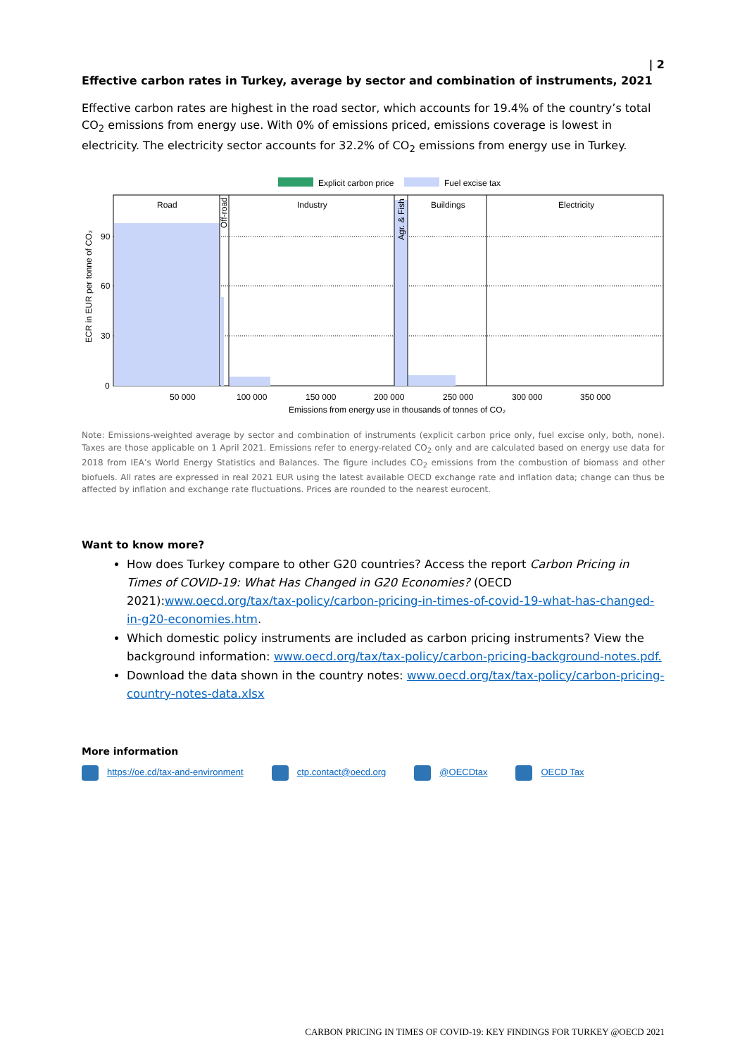| 2
Effective carbon rates in Turkey, average by sector and combination of instruments, 2021
Effective carbon rates are highest in the road sector, which accounts for 19.4% of the country’s total CO<sub>2</sub> emissions from energy use. With 0% of emissions priced, emissions coverage is lowest in electricity. The electricity sector accounts for 32.2% of CO<sub>2</sub> emissions from energy use in Turkey.
Explicit carbon price
Fuel excise tax
Road
Industry
Buildings
Electricity
Off-road
Agr. & Fish
90
60
30
0
ECR in EUR per tonne of CO₂
50 000
100 000
150 000
200 000
250 000
300 000
350 000
Emissions from energy use in thousands of tonnes of CO₂
Note: Emissions-weighted average by sector and combination of instruments (explicit carbon price only, fuel excise only, both, none). Taxes are those applicable on 1 April 2021. Emissions refer to energy-related CO<sub>2</sub> only and are calculated based on energy use data for 2018 from IEA’s World Energy Statistics and Balances. The figure includes CO<sub>2</sub> emissions from the combustion of biomass and other biofuels. All rates are expressed in real 2021 EUR using the latest available OECD exchange rate and inflation data; change can thus be affected by inflation and exchange rate fluctuations. Prices are rounded to the nearest eurocent.
Want to know more?
How does Turkey compare to other G20 countries? Access the report Carbon Pricing in Times of COVID-19: What Has Changed in G20 Economies? (OECD 2021):www.oecd.org/tax/tax-policy/carbon-pricing-in-times-of-covid-19-what-has-changed-in-g20-economies.htm.
Which domestic policy instruments are included as carbon pricing instruments? View the background information: www.oecd.org/tax/tax-policy/carbon-pricing-background-notes.pdf.
Download the data shown in the country notes: www.oecd.org/tax/tax-policy/carbon-pricing-country-notes-data.xlsx
More information
https://oe.cd/tax-and-environment
ctp.contact@oecd.org @OECDtax OECD Tax
CARBON PRICING IN TIMES OF COVID-19: KEY FINDINGS FOR TURKEY @OECD 2021